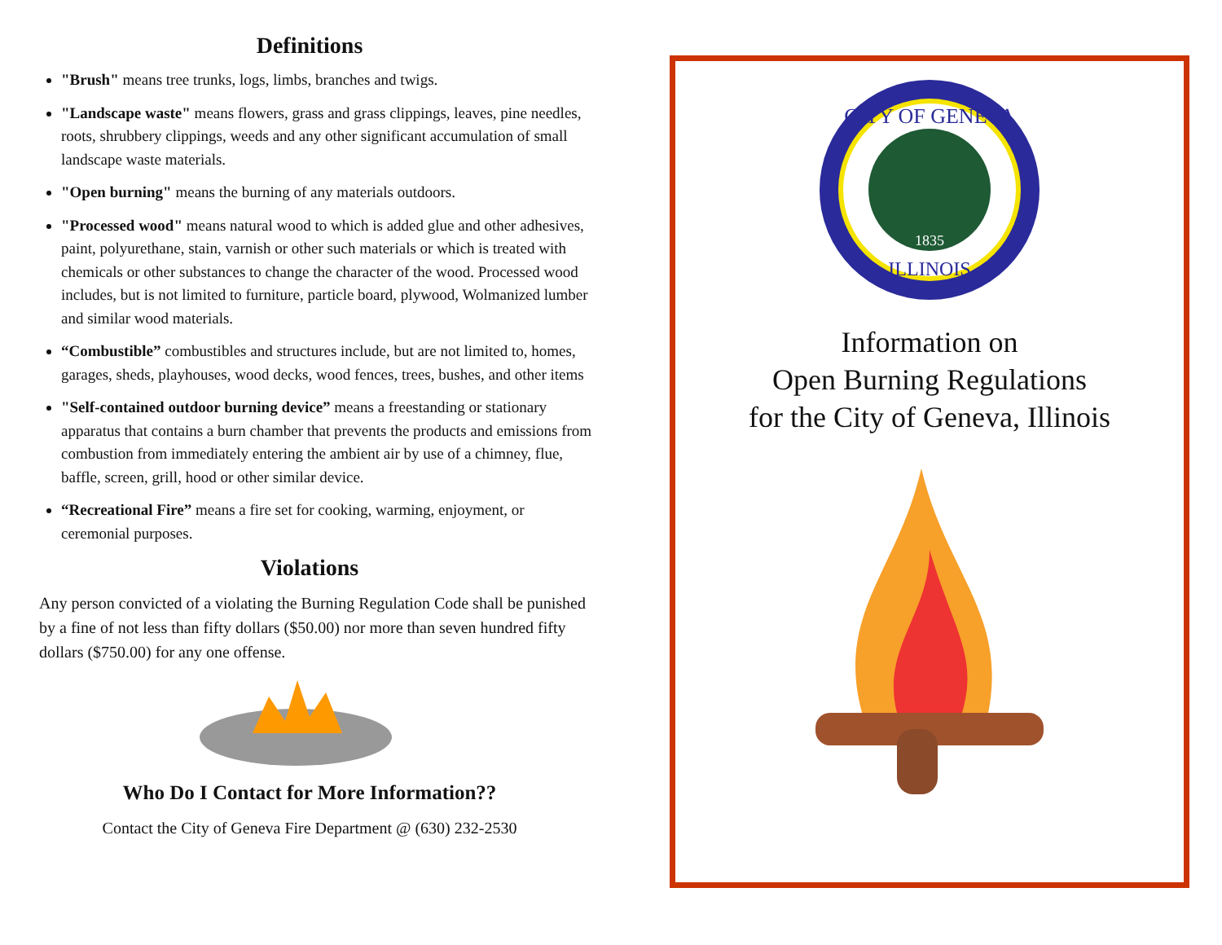Definitions
"Brush" means tree trunks, logs, limbs, branches and twigs.
"Landscape waste" means flowers, grass and grass clippings, leaves, pine needles, roots, shrubbery clippings, weeds and any other significant accumulation of small landscape waste materials.
"Open burning" means the burning of any materials outdoors.
"Processed wood" means natural wood to which is added glue and other adhesives, paint, polyurethane, stain, varnish or other such materials or which is treated with chemicals or other substances to change the character of the wood. Processed wood includes, but is not limited to furniture, particle board, plywood, Wolmanized lumber and similar wood materials.
“Combustible” combustibles and structures include, but are not limited to, homes, garages, sheds, playhouses, wood decks, wood fences, trees, bushes, and other items
"Self-contained outdoor burning device” means a freestanding or stationary apparatus that contains a burn chamber that prevents the products and emissions from combustion from immediately entering the ambient air by use of a chimney, flue, baffle, screen, grill, hood or other similar device.
“Recreational Fire” means a fire set for cooking, warming, enjoyment, or ceremonial purposes.
Violations
Any person convicted of a violating the Burning Regulation Code shall be punished by a fine of not less than fifty dollars ($50.00) nor more than seven hundred fifty dollars ($750.00) for any one offense.
Who Do I Contact for More Information??
Contact the City of Geneva Fire Department @ (630) 232-2530
CITY OF GENEVA
1835
ILLINOIS
Information on
Open Burning Regulations
for the City of Geneva, Illinois